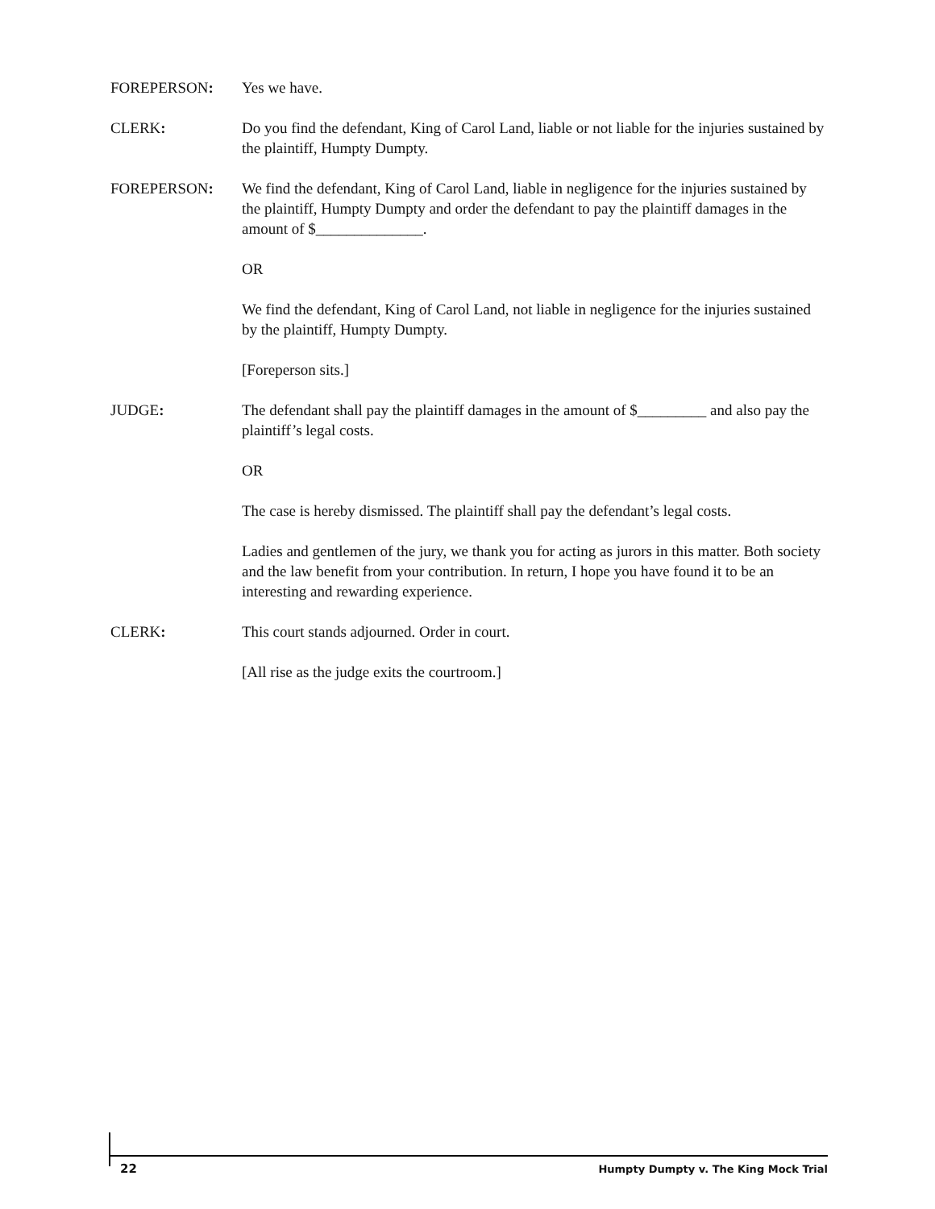FOREPERSON: Yes we have.
CLERK: Do you find the defendant, King of Carol Land, liable or not liable for the injuries sustained by the plaintiff, Humpty Dumpty.
FOREPERSON: We find the defendant, King of Carol Land, liable in negligence for the injuries sustained by the plaintiff, Humpty Dumpty and order the defendant to pay the plaintiff damages in the amount of $______________.
OR
We find the defendant, King of Carol Land, not liable in negligence for the injuries sustained by the plaintiff, Humpty Dumpty.
[Foreperson sits.]
JUDGE: The defendant shall pay the plaintiff damages in the amount of $_________ and also pay the plaintiff’s legal costs.
OR
The case is hereby dismissed. The plaintiff shall pay the defendant’s legal costs.
Ladies and gentlemen of the jury, we thank you for acting as jurors in this matter. Both society and the law benefit from your contribution. In return, I hope you have found it to be an interesting and rewarding experience.
CLERK: This court stands adjourned. Order in court.
[All rise as the judge exits the courtroom.]
22 Humpty Dumpty v. The King Mock Trial